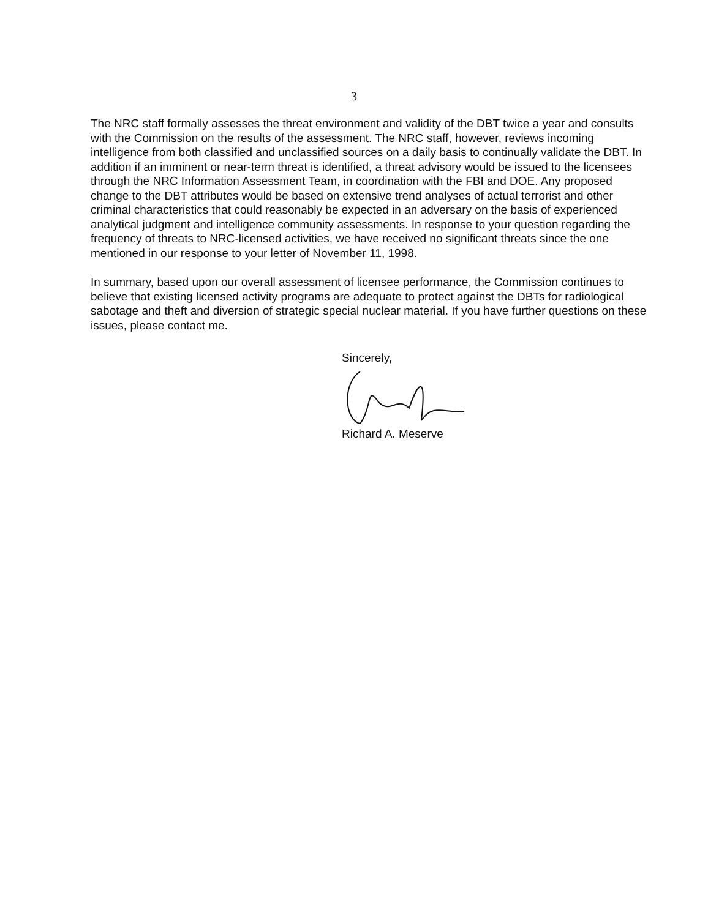3
The NRC staff formally assesses the threat environment and validity of the DBT twice a year and consults with the Commission on the results of the assessment. The NRC staff, however, reviews incoming intelligence from both classified and unclassified sources on a daily basis to continually validate the DBT. In addition if an imminent or near-term threat is identified, a threat advisory would be issued to the licensees through the NRC Information Assessment Team, in coordination with the FBI and DOE. Any proposed change to the DBT attributes would be based on extensive trend analyses of actual terrorist and other criminal characteristics that could reasonably be expected in an adversary on the basis of experienced analytical judgment and intelligence community assessments. In response to your question regarding the frequency of threats to NRC-licensed activities, we have received no significant threats since the one mentioned in our response to your letter of November 11, 1998.
In summary, based upon our overall assessment of licensee performance, the Commission continues to believe that existing licensed activity programs are adequate to protect against the DBTs for radiological sabotage and theft and diversion of strategic special nuclear material. If you have further questions on these issues, please contact me.
Sincerely,
Richard A. Meserve